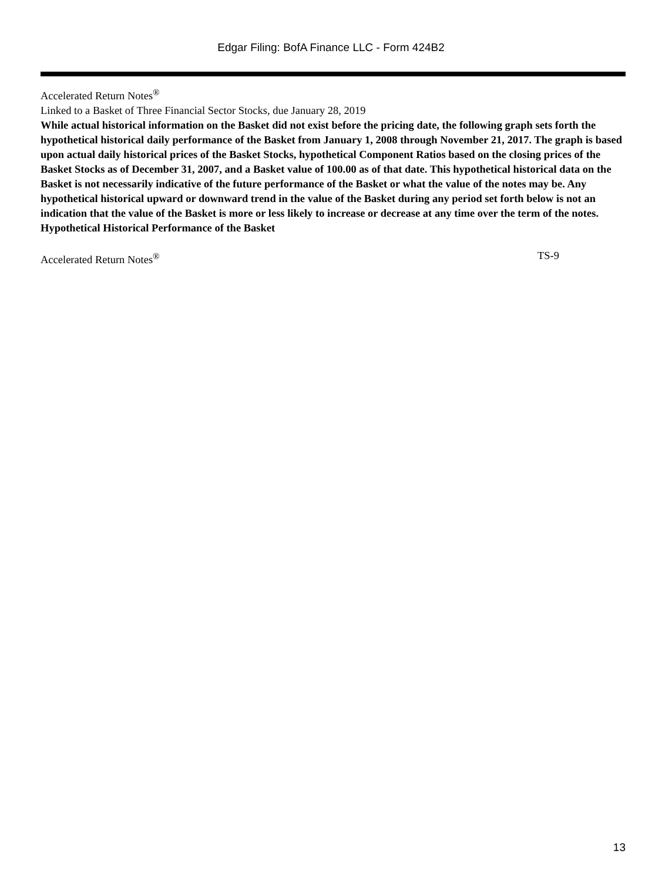Edgar Filing: BofA Finance LLC - Form 424B2
Accelerated Return Notes<sup>®</sup>
Linked to a Basket of Three Financial Sector Stocks, due January 28, 2019
While actual historical information on the Basket did not exist before the pricing date, the following graph sets forth the hypothetical historical daily performance of the Basket from January 1, 2008 through November 21, 2017. The graph is based upon actual daily historical prices of the Basket Stocks, hypothetical Component Ratios based on the closing prices of the Basket Stocks as of December 31, 2007, and a Basket value of 100.00 as of that date. This hypothetical historical data on the Basket is not necessarily indicative of the future performance of the Basket or what the value of the notes may be. Any hypothetical historical upward or downward trend in the value of the Basket during any period set forth below is not an indication that the value of the Basket is more or less likely to increase or decrease at any time over the term of the notes.
Hypothetical Historical Performance of the Basket
Accelerated Return Notes<sup>®</sup> TS-9
13